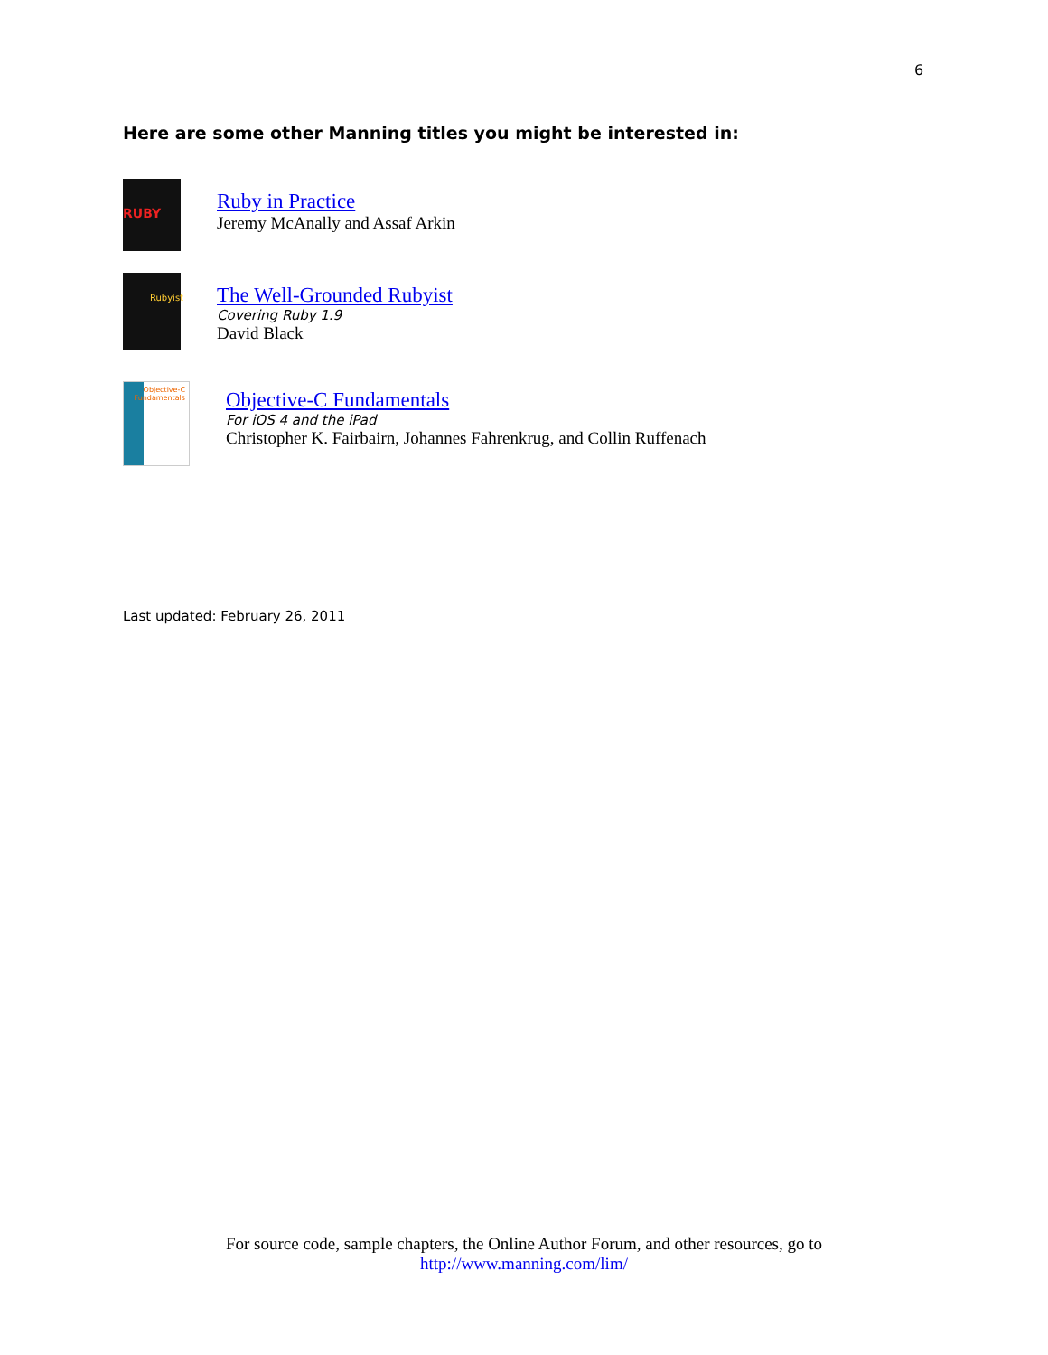6
Here are some other Manning titles you might be interested in:
RUBY
Ruby in Practice
Jeremy McAnally and Assaf Arkin
Rubyist
The Well-Grounded Rubyist
Covering Ruby 1.9
David Black
Objective-C Fundamentals
Objective-C Fundamentals
For iOS 4 and the iPad
Christopher K. Fairbairn, Johannes Fahrenkrug, and Collin Ruffenach
Last updated: February 26, 2011
For source code, sample chapters, the Online Author Forum, and other resources, go to
http://www.manning.com/lim/